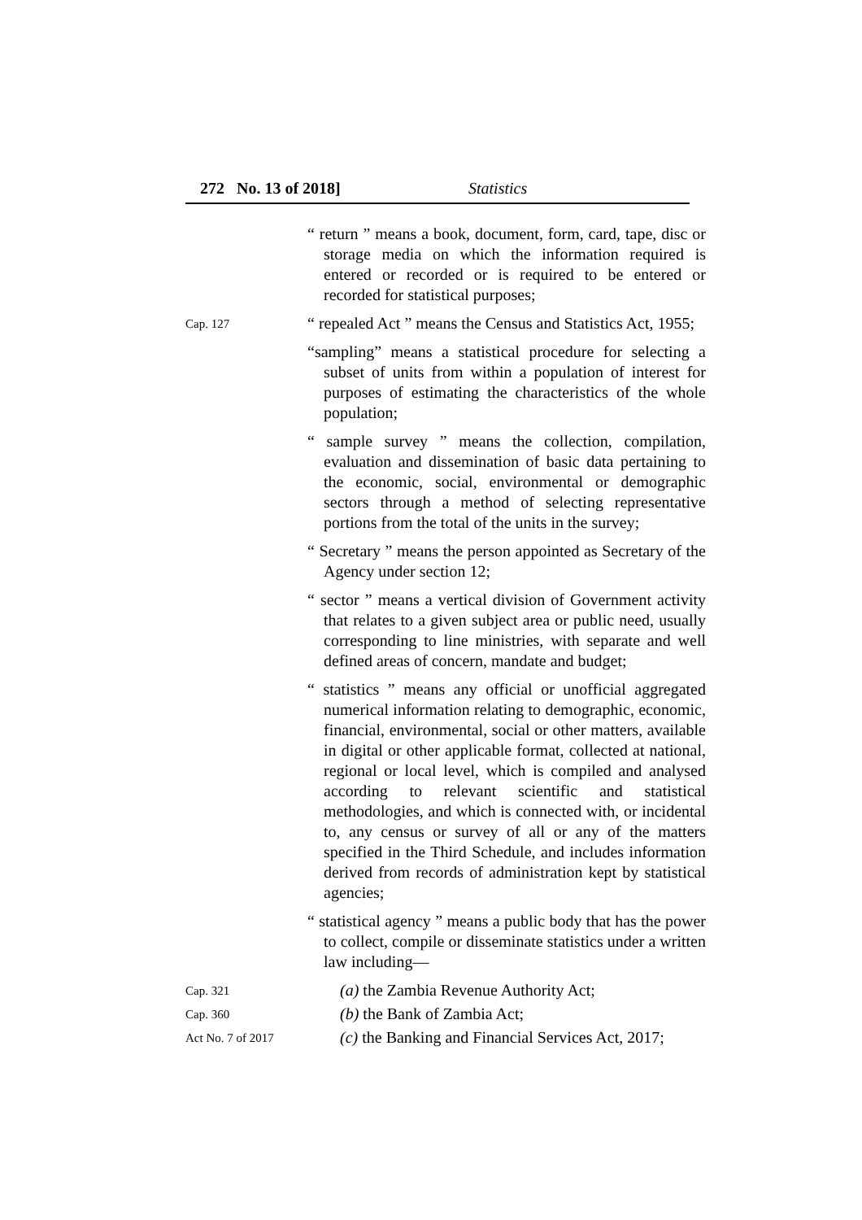272 No. 13 of 2018] Statistics
“ return ” means a book, document, form, card, tape, disc or storage media on which the information required is entered or recorded or is required to be entered or recorded for statistical purposes;
Cap. 127
“ repealed Act ” means the Census and Statistics Act, 1955;
“sampling” means a statistical procedure for selecting a subset of units from within a population of interest for purposes of estimating the characteristics of the whole population;
“ sample survey ” means the collection, compilation, evaluation and dissemination of basic data pertaining to the economic, social, environmental or demographic sectors through a method of selecting representative portions from the total of the units in the survey;
“ Secretary ” means the person appointed as Secretary of the Agency under section 12;
“ sector ” means a vertical division of Government activity that relates to a given subject area or public need, usually corresponding to line ministries, with separate and well defined areas of concern, mandate and budget;
“ statistics ” means any official or unofficial aggregated numerical information relating to demographic, economic, financial, environmental, social or other matters, available in digital or other applicable format, collected at national, regional or local level, which is compiled and analysed according to relevant scientific and statistical methodologies, and which is connected with, or incidental to, any census or survey of all or any of the matters specified in the Third Schedule, and includes information derived from records of administration kept by statistical agencies;
“ statistical agency ” means a public body that has the power to collect, compile or disseminate statistics under a written law including—
Cap. 321
(a) the Zambia Revenue Authority Act;
Cap. 360
(b) the Bank of Zambia Act;
Act No. 7 of 2017
(c) the Banking and Financial Services Act, 2017;